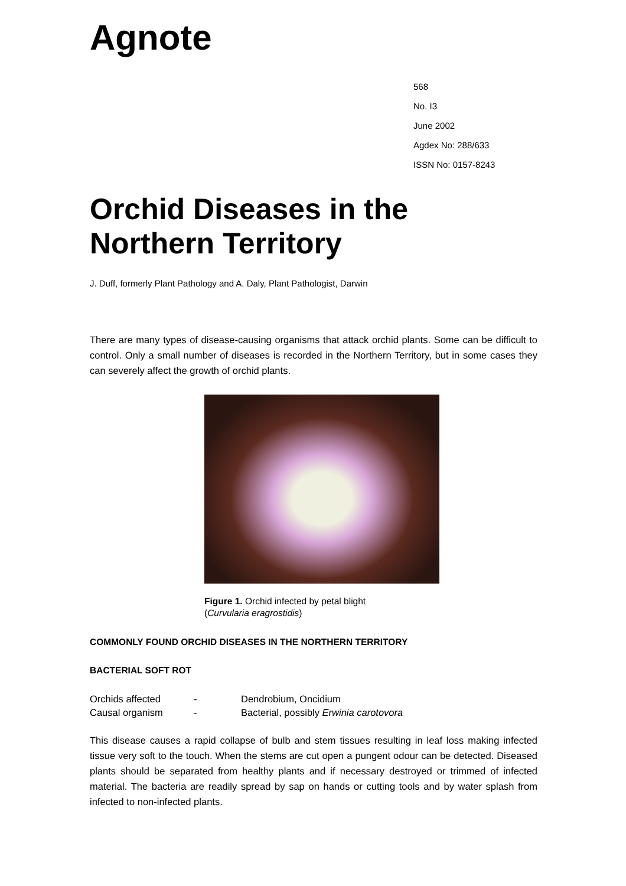Agnote
568
No. I3
June 2002
Agdex No: 288/633
ISSN No: 0157-8243
Orchid Diseases in the Northern Territory
J. Duff, formerly Plant Pathology and A. Daly, Plant Pathologist, Darwin
There are many types of disease-causing organisms that attack orchid plants. Some can be difficult to control. Only a small number of diseases is recorded in the Northern Territory, but in some cases they can severely affect the growth of orchid plants.
Figure 1. Orchid infected by petal blight
(Curvularia eragrostidis)
COMMONLY FOUND ORCHID DISEASES IN THE NORTHERN TERRITORY
BACTERIAL SOFT ROT
| Orchids affected | - | Dendrobium, Oncidium |
| Causal organism | - | Bacterial, possibly Erwinia carotovora |
This disease causes a rapid collapse of bulb and stem tissues resulting in leaf loss making infected tissue very soft to the touch. When the stems are cut open a pungent odour can be detected. Diseased plants should be separated from healthy plants and if necessary destroyed or trimmed of infected material. The bacteria are readily spread by sap on hands or cutting tools and by water splash from infected to non-infected plants.